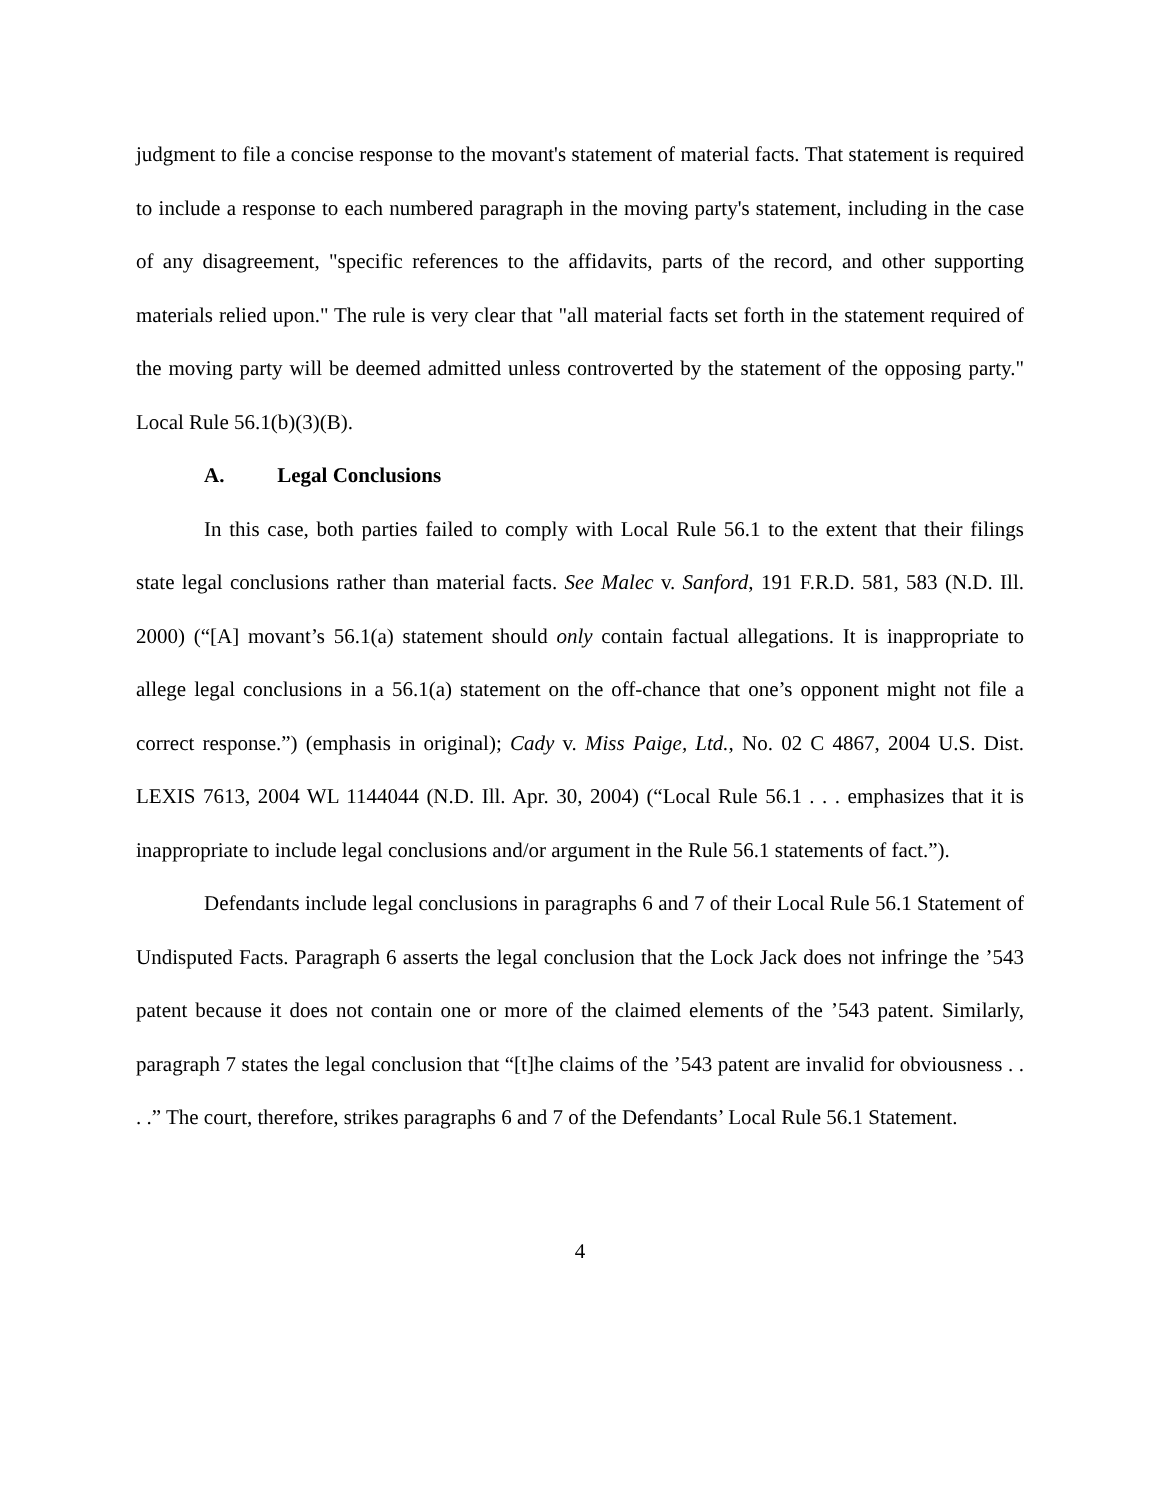judgment to file a concise response to the movant's statement of material facts. That statement is required to include a response to each numbered paragraph in the moving party's statement, including in the case of any disagreement, "specific references to the affidavits, parts of the record, and other supporting materials relied upon." The rule is very clear that "all material facts set forth in the statement required of the moving party will be deemed admitted unless controverted by the statement of the opposing party." Local Rule 56.1(b)(3)(B).
A. Legal Conclusions
In this case, both parties failed to comply with Local Rule 56.1 to the extent that their filings state legal conclusions rather than material facts. See Malec v. Sanford, 191 F.R.D. 581, 583 (N.D. Ill. 2000) (“[A] movant’s 56.1(a) statement should only contain factual allegations. It is inappropriate to allege legal conclusions in a 56.1(a) statement on the off-chance that one’s opponent might not file a correct response.”) (emphasis in original); Cady v. Miss Paige, Ltd., No. 02 C 4867, 2004 U.S. Dist. LEXIS 7613, 2004 WL 1144044 (N.D. Ill. Apr. 30, 2004) (“Local Rule 56.1 . . . emphasizes that it is inappropriate to include legal conclusions and/or argument in the Rule 56.1 statements of fact.”).
Defendants include legal conclusions in paragraphs 6 and 7 of their Local Rule 56.1 Statement of Undisputed Facts. Paragraph 6 asserts the legal conclusion that the Lock Jack does not infringe the ’543 patent because it does not contain one or more of the claimed elements of the ’543 patent. Similarly, paragraph 7 states the legal conclusion that “[t]he claims of the ’543 patent are invalid for obviousness . . . .” The court, therefore, strikes paragraphs 6 and 7 of the Defendants’ Local Rule 56.1 Statement.
4